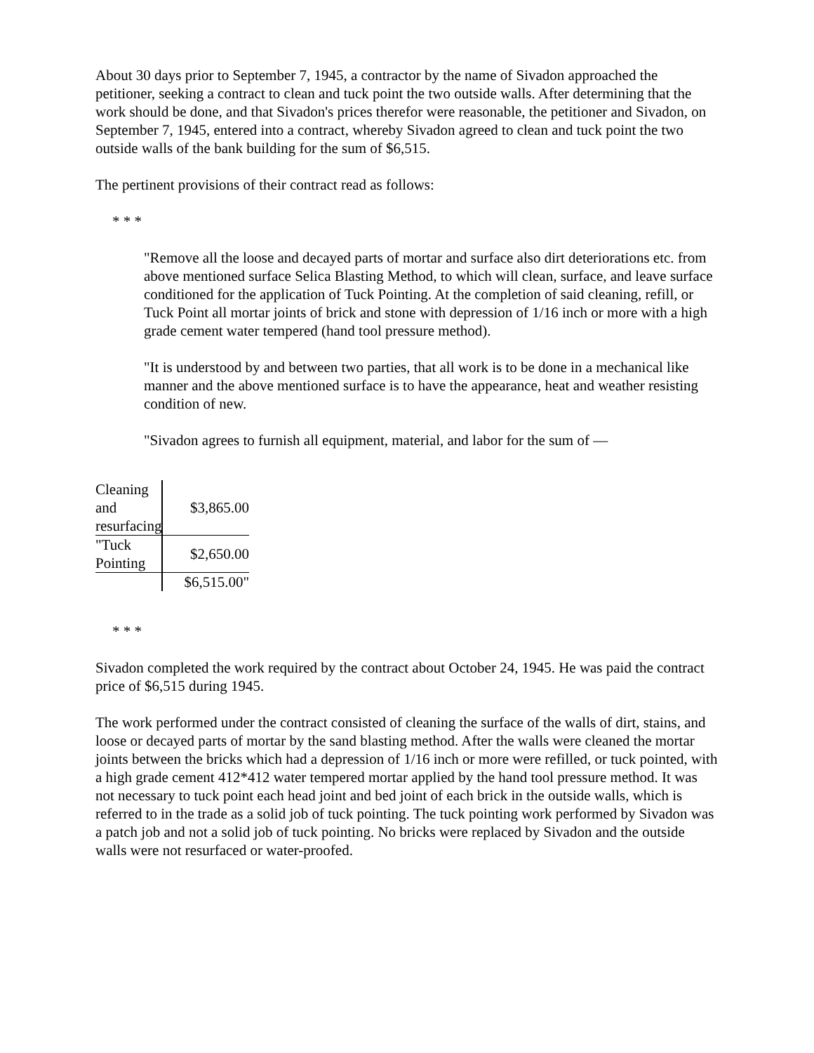About 30 days prior to September 7, 1945, a contractor by the name of Sivadon approached the petitioner, seeking a contract to clean and tuck point the two outside walls. After determining that the work should be done, and that Sivadon's prices therefor were reasonable, the petitioner and Sivadon, on September 7, 1945, entered into a contract, whereby Sivadon agreed to clean and tuck point the two outside walls of the bank building for the sum of $6,515.
The pertinent provisions of their contract read as follows:
* * *
"Remove all the loose and decayed parts of mortar and surface also dirt deteriorations etc. from above mentioned surface Selica Blasting Method, to which will clean, surface, and leave surface conditioned for the application of Tuck Pointing. At the completion of said cleaning, refill, or Tuck Point all mortar joints of brick and stone with depression of 1/16 inch or more with a high grade cement water tempered (hand tool pressure method).
"It is understood by and between two parties, that all work is to be done in a mechanical like manner and the above mentioned surface is to have the appearance, heat and weather resisting condition of new.
"Sivadon agrees to furnish all equipment, material, and labor for the sum of —
| Cleaning and resurfacing | $3,865.00 |
| "Tuck Pointing | $2,650.00 |
| | $6,515.00" |
* * *
Sivadon completed the work required by the contract about October 24, 1945. He was paid the contract price of $6,515 during 1945.
The work performed under the contract consisted of cleaning the surface of the walls of dirt, stains, and loose or decayed parts of mortar by the sand blasting method. After the walls were cleaned the mortar joints between the bricks which had a depression of 1/16 inch or more were refilled, or tuck pointed, with a high grade cement 412*412 water tempered mortar applied by the hand tool pressure method. It was not necessary to tuck point each head joint and bed joint of each brick in the outside walls, which is referred to in the trade as a solid job of tuck pointing. The tuck pointing work performed by Sivadon was a patch job and not a solid job of tuck pointing. No bricks were replaced by Sivadon and the outside walls were not resurfaced or water-proofed.